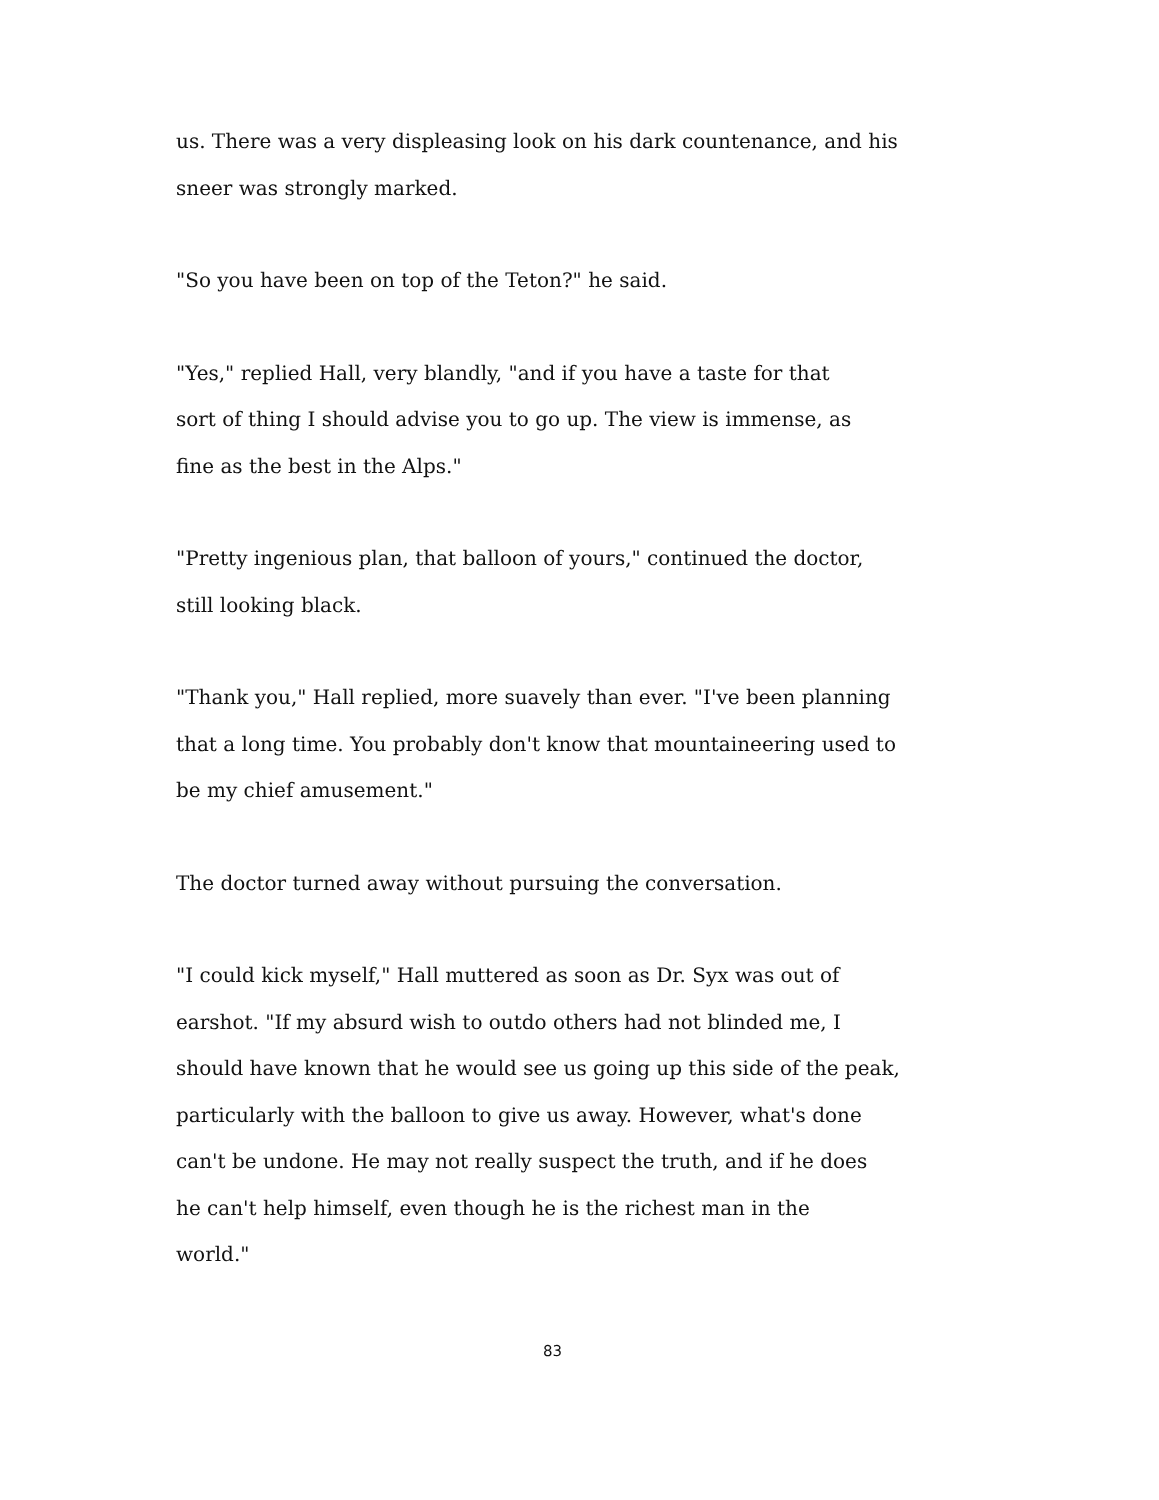us. There was a very displeasing look on his dark countenance, and his sneer was strongly marked.
"So you have been on top of the Teton?" he said.
"Yes," replied Hall, very blandly, "and if you have a taste for that
sort of thing I should advise you to go up. The view is immense, as
fine as the best in the Alps."
"Pretty ingenious plan, that balloon of yours," continued the doctor,
still looking black.
"Thank you," Hall replied, more suavely than ever. "I've been planning
that a long time. You probably don't know that mountaineering used to
be my chief amusement."
The doctor turned away without pursuing the conversation.
"I could kick myself," Hall muttered as soon as Dr. Syx was out of
earshot. "If my absurd wish to outdo others had not blinded me, I
should have known that he would see us going up this side of the peak,
particularly with the balloon to give us away. However, what's done
can't be undone. He may not really suspect the truth, and if he does
he can't help himself, even though he is the richest man in the
world."
83